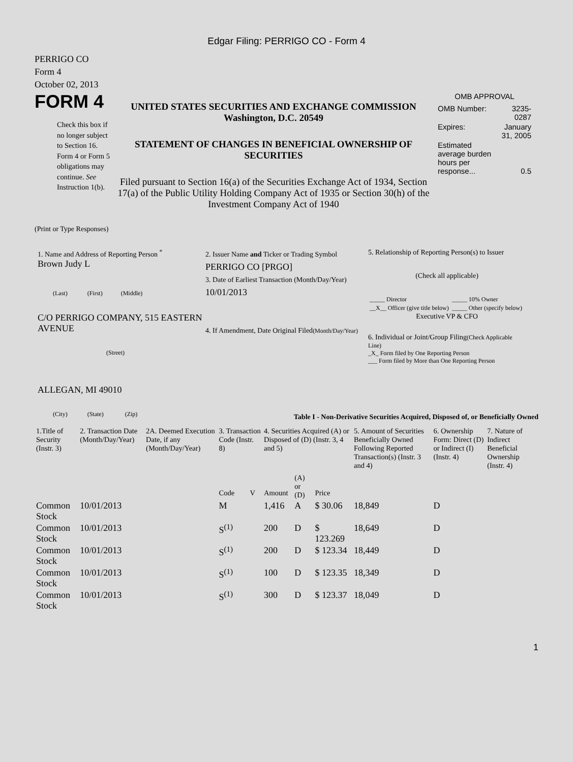Edgar Filing: PERRIGO CO - Form 4
PERRIGO CO
Form 4
October 02, 2013
FORM 4
Check this box if no longer subject to Section 16. Form 4 or Form 5 obligations may continue. See Instruction 1(b).
UNITED STATES SECURITIES AND EXCHANGE COMMISSION
Washington, D.C. 20549
STATEMENT OF CHANGES IN BENEFICIAL OWNERSHIP OF SECURITIES
Filed pursuant to Section 16(a) of the Securities Exchange Act of 1934, Section 17(a) of the Public Utility Holding Company Act of 1935 or Section 30(h) of the Investment Company Act of 1940
OMB APPROVAL
| OMB Number: | 3235-0287 |
| Expires: | January 31, 2005 |
| Estimated average burden hours per response... | 0.5 |
(Print or Type Responses)
1. Name and Address of Reporting Person <sup>*</sup>
Brown Judy L
(Last) (First) (Middle)
C/O PERRIGO COMPANY, 515 EASTERN AVENUE
(Street)
ALLEGAN, MI 49010
(City) (State) (Zip)
2. Issuer Name and Ticker or Trading Symbol
PERRIGO CO [PRGO]
3. Date of Earliest Transaction (Month/Day/Year)
10/01/2013
4. If Amendment, Date Original Filed(Month/Day/Year)
5. Relationship of Reporting Person(s) to Issuer
(Check all applicable)
| _____ Director | _____ 10% Owner |
| __X__ Officer (give title below) | _____ Other (specify below) |
Executive VP & CFO
6. Individual or Joint/Group Filing(Check Applicable Line)
_X_ Form filed by One Reporting Person
___ Form filed by More than One Reporting Person
Table I - Non-Derivative Securities Acquired, Disposed of, or Beneficially Owned
| 1.Title of Security (Instr. 3) | 2. Transaction Date (Month/Day/Year) | 2A. Deemed Execution Date, if any (Month/Day/Year) | 3. Transaction Code (Instr. 8) | | 4. Securities Acquired (A) or Disposed of (D) (Instr. 3, 4 and 5) | | | 5. Amount of Securities Beneficially Owned Following Reported Transaction(s) (Instr. 3 and 4) | 6. Ownership Form: Direct (D) or Indirect (I) (Instr. 4) | 7. Nature of Indirect Beneficial Ownership (Instr. 4) |
| --- | --- | --- | --- | --- | --- | --- | --- | --- | --- | --- |
| | | | Code | V | Amount | (A) or (D) | Price | | | |
| Common Stock | 10/01/2013 | | M | | 1,416 | A | $ 30.06 | 18,849 | D | |
| Common Stock | 10/01/2013 | | S<sup>(1)</sup> | | 200 | D | $ 123.269 | 18,649 | D | |
| Common Stock | 10/01/2013 | | S<sup>(1)</sup> | | 200 | D | $ 123.34 | 18,449 | D | |
| Common Stock | 10/01/2013 | | S<sup>(1)</sup> | | 100 | D | $ 123.35 | 18,349 | D | |
| Common Stock | 10/01/2013 | | S<sup>(1)</sup> | | 300 | D | $ 123.37 | 18,049 | D | |
1